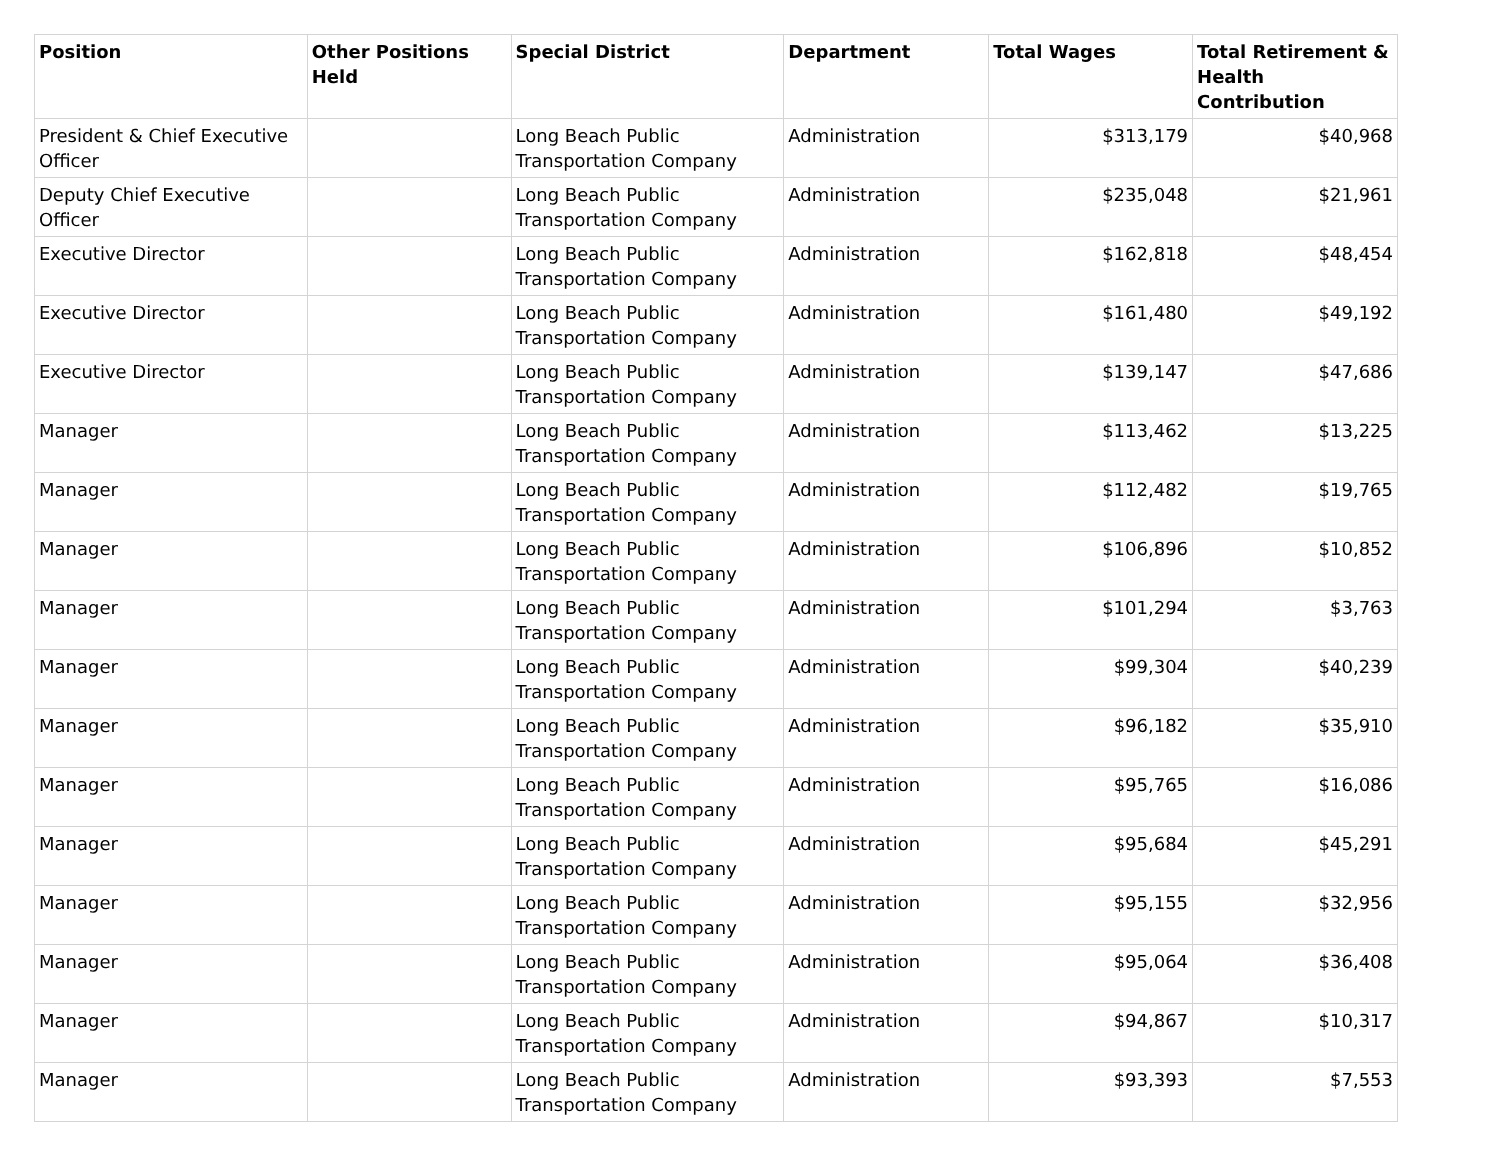| Position | Other Positions Held | Special District | Department | Total Wages | Total Retirement & Health Contribution |
| --- | --- | --- | --- | --- | --- |
| President & Chief Executive Officer | | Long Beach Public Transportation Company | Administration | $313,179 | $40,968 |
| Deputy Chief Executive Officer | | Long Beach Public Transportation Company | Administration | $235,048 | $21,961 |
| Executive Director | | Long Beach Public Transportation Company | Administration | $162,818 | $48,454 |
| Executive Director | | Long Beach Public Transportation Company | Administration | $161,480 | $49,192 |
| Executive Director | | Long Beach Public Transportation Company | Administration | $139,147 | $47,686 |
| Manager | | Long Beach Public Transportation Company | Administration | $113,462 | $13,225 |
| Manager | | Long Beach Public Transportation Company | Administration | $112,482 | $19,765 |
| Manager | | Long Beach Public Transportation Company | Administration | $106,896 | $10,852 |
| Manager | | Long Beach Public Transportation Company | Administration | $101,294 | $3,763 |
| Manager | | Long Beach Public Transportation Company | Administration | $99,304 | $40,239 |
| Manager | | Long Beach Public Transportation Company | Administration | $96,182 | $35,910 |
| Manager | | Long Beach Public Transportation Company | Administration | $95,765 | $16,086 |
| Manager | | Long Beach Public Transportation Company | Administration | $95,684 | $45,291 |
| Manager | | Long Beach Public Transportation Company | Administration | $95,155 | $32,956 |
| Manager | | Long Beach Public Transportation Company | Administration | $95,064 | $36,408 |
| Manager | | Long Beach Public Transportation Company | Administration | $94,867 | $10,317 |
| Manager | | Long Beach Public Transportation Company | Administration | $93,393 | $7,553 |